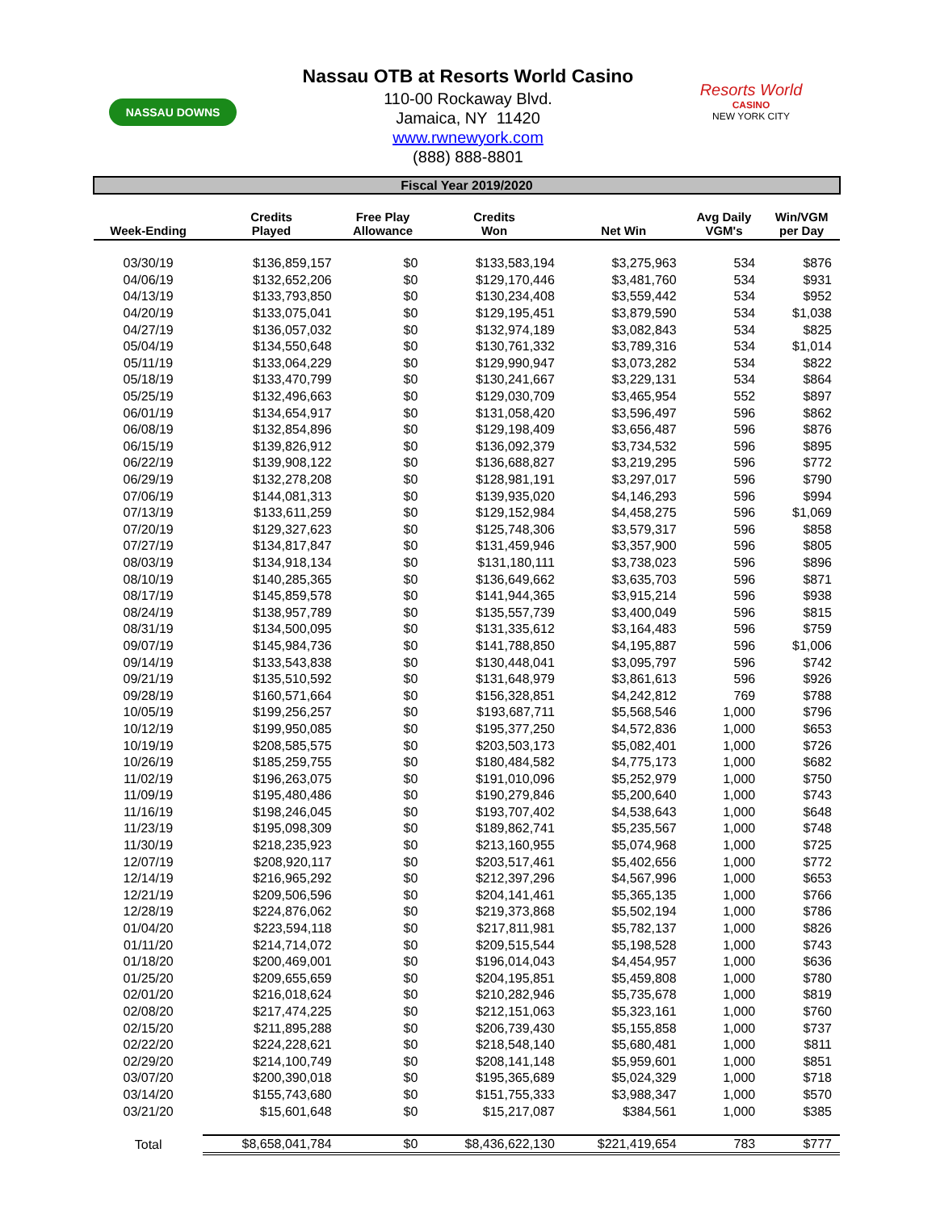NASSAU DOWNS
Nassau OTB at Resorts World Casino
110-00 Rockaway Blvd.
Jamaica, NY 11420
www.rwnewyork.com
(888) 888-8801
Resorts World
CASINO
NEW YORK CITY
Fiscal Year 2019/2020
| Week-Ending | Credits Played | Free Play Allowance | Credits Won | Net Win | Avg Daily VGM's | Win/VGM per Day |
| --- | --- | --- | --- | --- | --- | --- |
| 03/30/19 | $136,859,157 | $0 | $133,583,194 | $3,275,963 | 534 | $876 |
| 04/06/19 | $132,652,206 | $0 | $129,170,446 | $3,481,760 | 534 | $931 |
| 04/13/19 | $133,793,850 | $0 | $130,234,408 | $3,559,442 | 534 | $952 |
| 04/20/19 | $133,075,041 | $0 | $129,195,451 | $3,879,590 | 534 | $1,038 |
| 04/27/19 | $136,057,032 | $0 | $132,974,189 | $3,082,843 | 534 | $825 |
| 05/04/19 | $134,550,648 | $0 | $130,761,332 | $3,789,316 | 534 | $1,014 |
| 05/11/19 | $133,064,229 | $0 | $129,990,947 | $3,073,282 | 534 | $822 |
| 05/18/19 | $133,470,799 | $0 | $130,241,667 | $3,229,131 | 534 | $864 |
| 05/25/19 | $132,496,663 | $0 | $129,030,709 | $3,465,954 | 552 | $897 |
| 06/01/19 | $134,654,917 | $0 | $131,058,420 | $3,596,497 | 596 | $862 |
| 06/08/19 | $132,854,896 | $0 | $129,198,409 | $3,656,487 | 596 | $876 |
| 06/15/19 | $139,826,912 | $0 | $136,092,379 | $3,734,532 | 596 | $895 |
| 06/22/19 | $139,908,122 | $0 | $136,688,827 | $3,219,295 | 596 | $772 |
| 06/29/19 | $132,278,208 | $0 | $128,981,191 | $3,297,017 | 596 | $790 |
| 07/06/19 | $144,081,313 | $0 | $139,935,020 | $4,146,293 | 596 | $994 |
| 07/13/19 | $133,611,259 | $0 | $129,152,984 | $4,458,275 | 596 | $1,069 |
| 07/20/19 | $129,327,623 | $0 | $125,748,306 | $3,579,317 | 596 | $858 |
| 07/27/19 | $134,817,847 | $0 | $131,459,946 | $3,357,900 | 596 | $805 |
| 08/03/19 | $134,918,134 | $0 | $131,180,111 | $3,738,023 | 596 | $896 |
| 08/10/19 | $140,285,365 | $0 | $136,649,662 | $3,635,703 | 596 | $871 |
| 08/17/19 | $145,859,578 | $0 | $141,944,365 | $3,915,214 | 596 | $938 |
| 08/24/19 | $138,957,789 | $0 | $135,557,739 | $3,400,049 | 596 | $815 |
| 08/31/19 | $134,500,095 | $0 | $131,335,612 | $3,164,483 | 596 | $759 |
| 09/07/19 | $145,984,736 | $0 | $141,788,850 | $4,195,887 | 596 | $1,006 |
| 09/14/19 | $133,543,838 | $0 | $130,448,041 | $3,095,797 | 596 | $742 |
| 09/21/19 | $135,510,592 | $0 | $131,648,979 | $3,861,613 | 596 | $926 |
| 09/28/19 | $160,571,664 | $0 | $156,328,851 | $4,242,812 | 769 | $788 |
| 10/05/19 | $199,256,257 | $0 | $193,687,711 | $5,568,546 | 1,000 | $796 |
| 10/12/19 | $199,950,085 | $0 | $195,377,250 | $4,572,836 | 1,000 | $653 |
| 10/19/19 | $208,585,575 | $0 | $203,503,173 | $5,082,401 | 1,000 | $726 |
| 10/26/19 | $185,259,755 | $0 | $180,484,582 | $4,775,173 | 1,000 | $682 |
| 11/02/19 | $196,263,075 | $0 | $191,010,096 | $5,252,979 | 1,000 | $750 |
| 11/09/19 | $195,480,486 | $0 | $190,279,846 | $5,200,640 | 1,000 | $743 |
| 11/16/19 | $198,246,045 | $0 | $193,707,402 | $4,538,643 | 1,000 | $648 |
| 11/23/19 | $195,098,309 | $0 | $189,862,741 | $5,235,567 | 1,000 | $748 |
| 11/30/19 | $218,235,923 | $0 | $213,160,955 | $5,074,968 | 1,000 | $725 |
| 12/07/19 | $208,920,117 | $0 | $203,517,461 | $5,402,656 | 1,000 | $772 |
| 12/14/19 | $216,965,292 | $0 | $212,397,296 | $4,567,996 | 1,000 | $653 |
| 12/21/19 | $209,506,596 | $0 | $204,141,461 | $5,365,135 | 1,000 | $766 |
| 12/28/19 | $224,876,062 | $0 | $219,373,868 | $5,502,194 | 1,000 | $786 |
| 01/04/20 | $223,594,118 | $0 | $217,811,981 | $5,782,137 | 1,000 | $826 |
| 01/11/20 | $214,714,072 | $0 | $209,515,544 | $5,198,528 | 1,000 | $743 |
| 01/18/20 | $200,469,001 | $0 | $196,014,043 | $4,454,957 | 1,000 | $636 |
| 01/25/20 | $209,655,659 | $0 | $204,195,851 | $5,459,808 | 1,000 | $780 |
| 02/01/20 | $216,018,624 | $0 | $210,282,946 | $5,735,678 | 1,000 | $819 |
| 02/08/20 | $217,474,225 | $0 | $212,151,063 | $5,323,161 | 1,000 | $760 |
| 02/15/20 | $211,895,288 | $0 | $206,739,430 | $5,155,858 | 1,000 | $737 |
| 02/22/20 | $224,228,621 | $0 | $218,548,140 | $5,680,481 | 1,000 | $811 |
| 02/29/20 | $214,100,749 | $0 | $208,141,148 | $5,959,601 | 1,000 | $851 |
| 03/07/20 | $200,390,018 | $0 | $195,365,689 | $5,024,329 | 1,000 | $718 |
| 03/14/20 | $155,743,680 | $0 | $151,755,333 | $3,988,347 | 1,000 | $570 |
| 03/21/20 | $15,601,648 | $0 | $15,217,087 | $384,561 | 1,000 | $385 |
| Total | $8,658,041,784 | $0 | $8,436,622,130 | $221,419,654 | 783 | $777 |